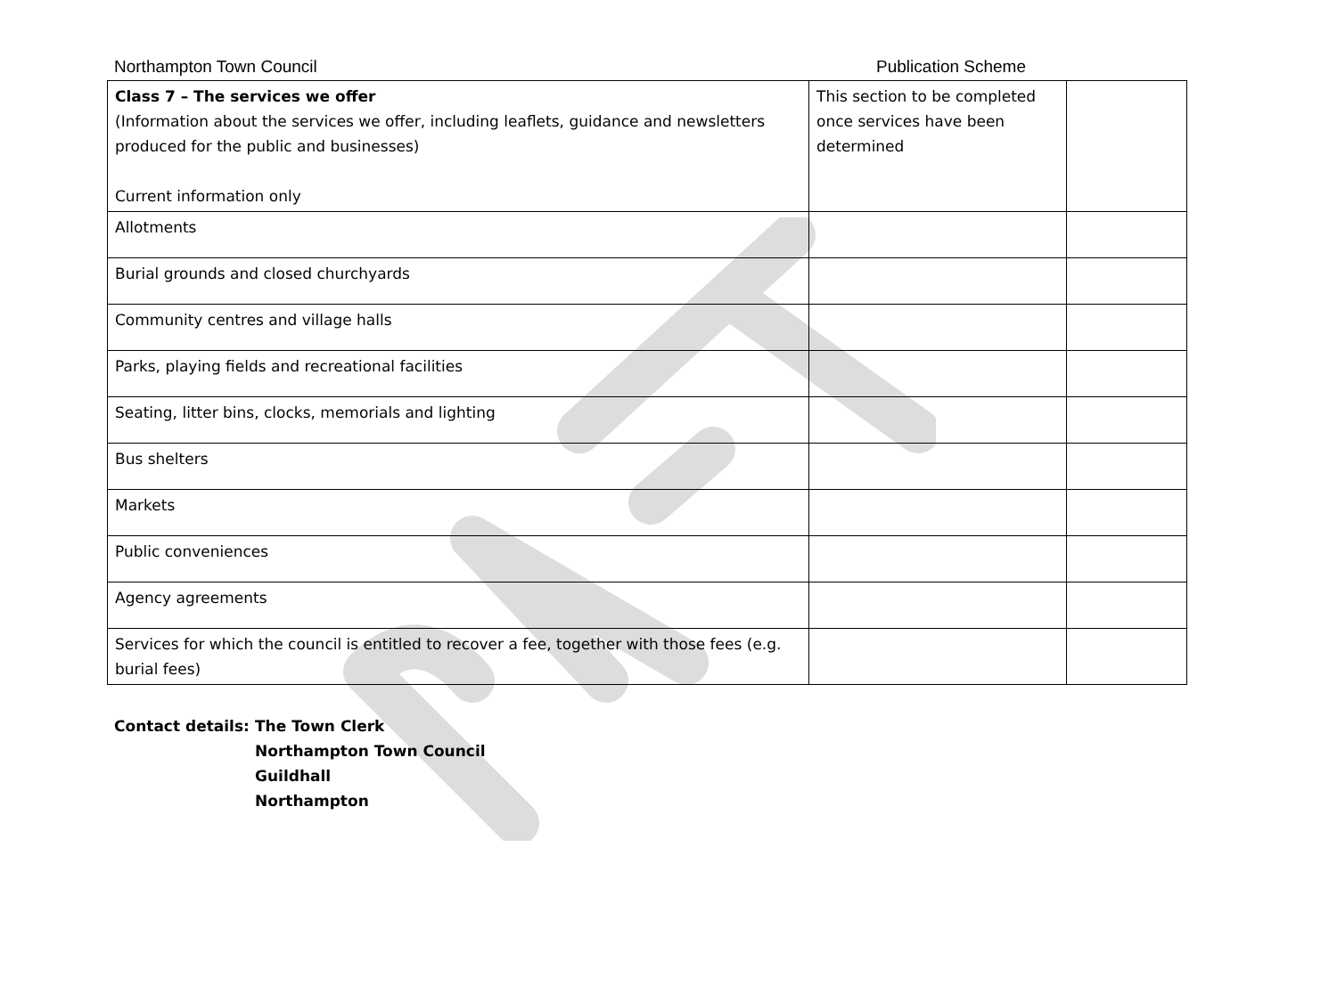Northampton Town Council Publication Scheme
| Class 7 – The services we offer (Information about the services we offer, including leaflets, guidance and newsletters produced for the public and businesses) Current information only | This section to be completed once services have been determined | |
| Allotments | | |
| Burial grounds and closed churchyards | | |
| Community centres and village halls | | |
| Parks, playing fields and recreational facilities | | |
| Seating, litter bins, clocks, memorials and lighting | | |
| Bus shelters | | |
| Markets | | |
| Public conveniences | | |
| Agency agreements | | |
| Services for which the council is entitled to recover a fee, together with those fees (e.g. burial fees) | | |
Contact details:
The Town Clerk
Northampton Town Council
Guildhall
Northampton